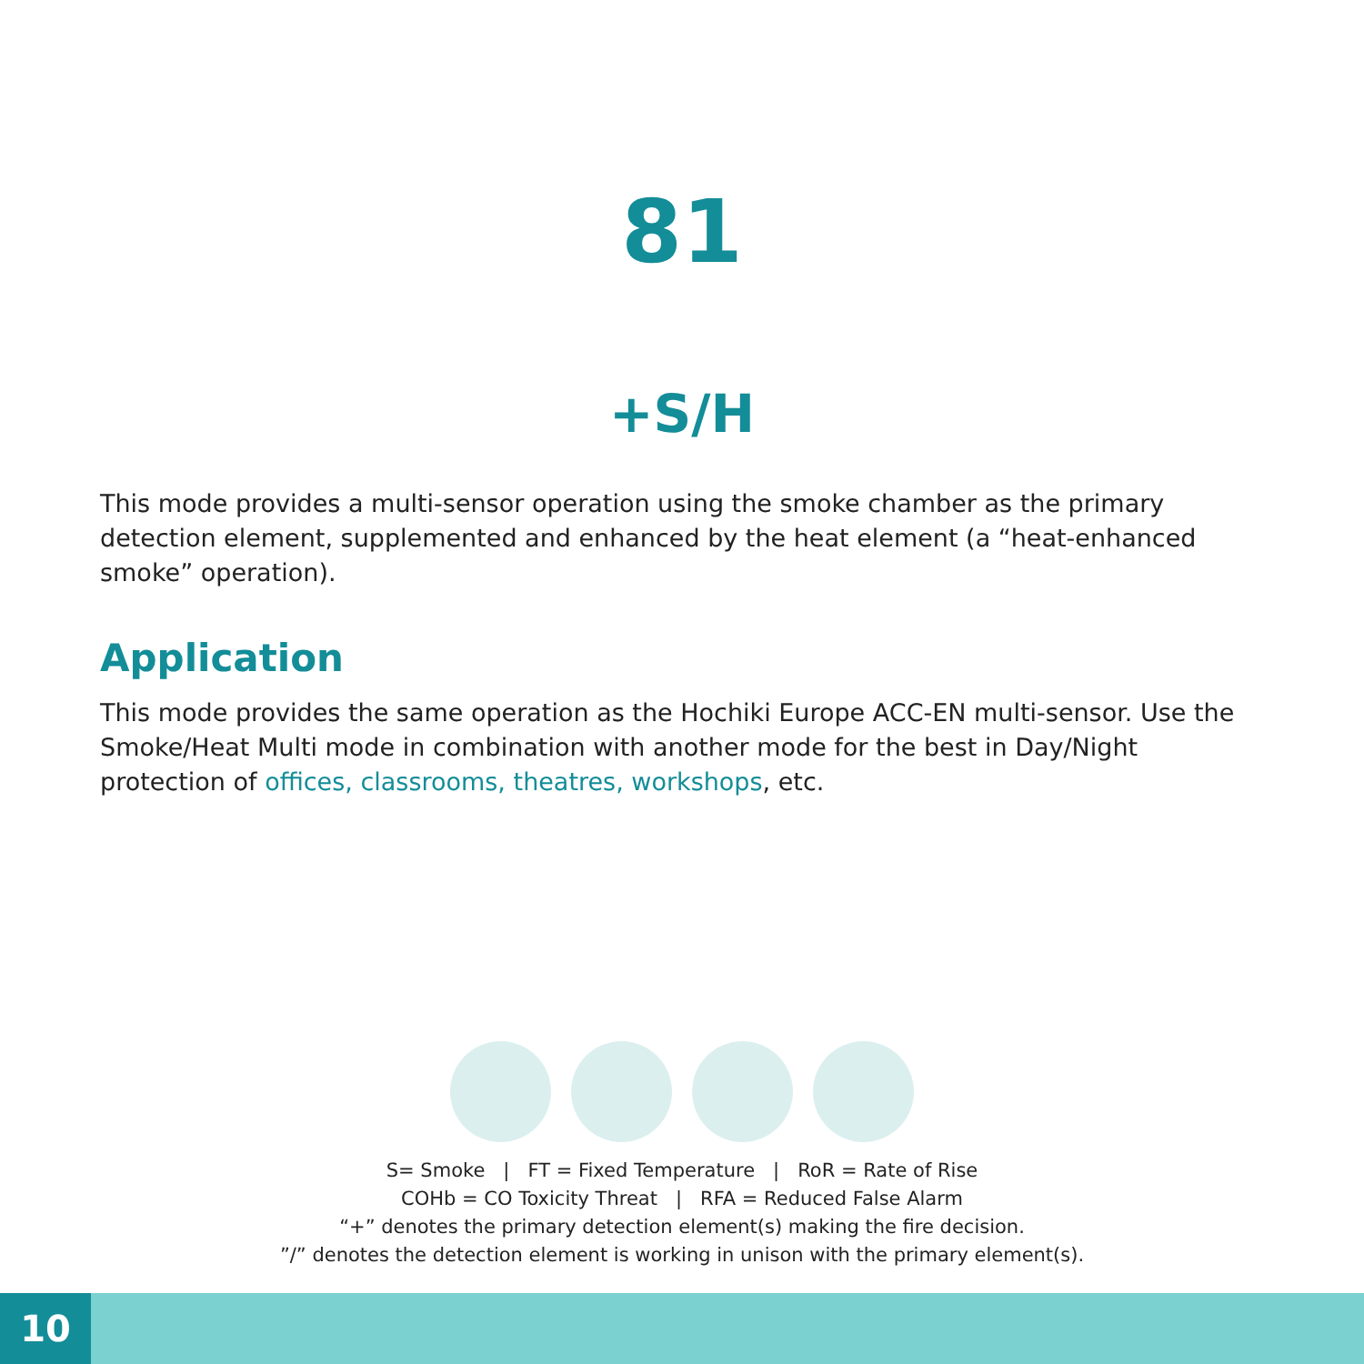81
+S/H
This mode provides a multi-sensor operation using the smoke chamber as the primary detection element, supplemented and enhanced by the heat element (a “heat-enhanced smoke” operation).
Application
This mode provides the same operation as the Hochiki Europe ACC-EN multi-sensor. Use the Smoke/Heat Multi mode in combination with another mode for the best in Day/Night protection of offices, classrooms, theatres, workshops, etc.
S= Smoke | FT = Fixed Temperature | RoR = Rate of Rise
COHb = CO Toxicity Threat | RFA = Reduced False Alarm
“+” denotes the primary detection element(s) making the fire decision.
”/” denotes the detection element is working in unison with the primary element(s).
10